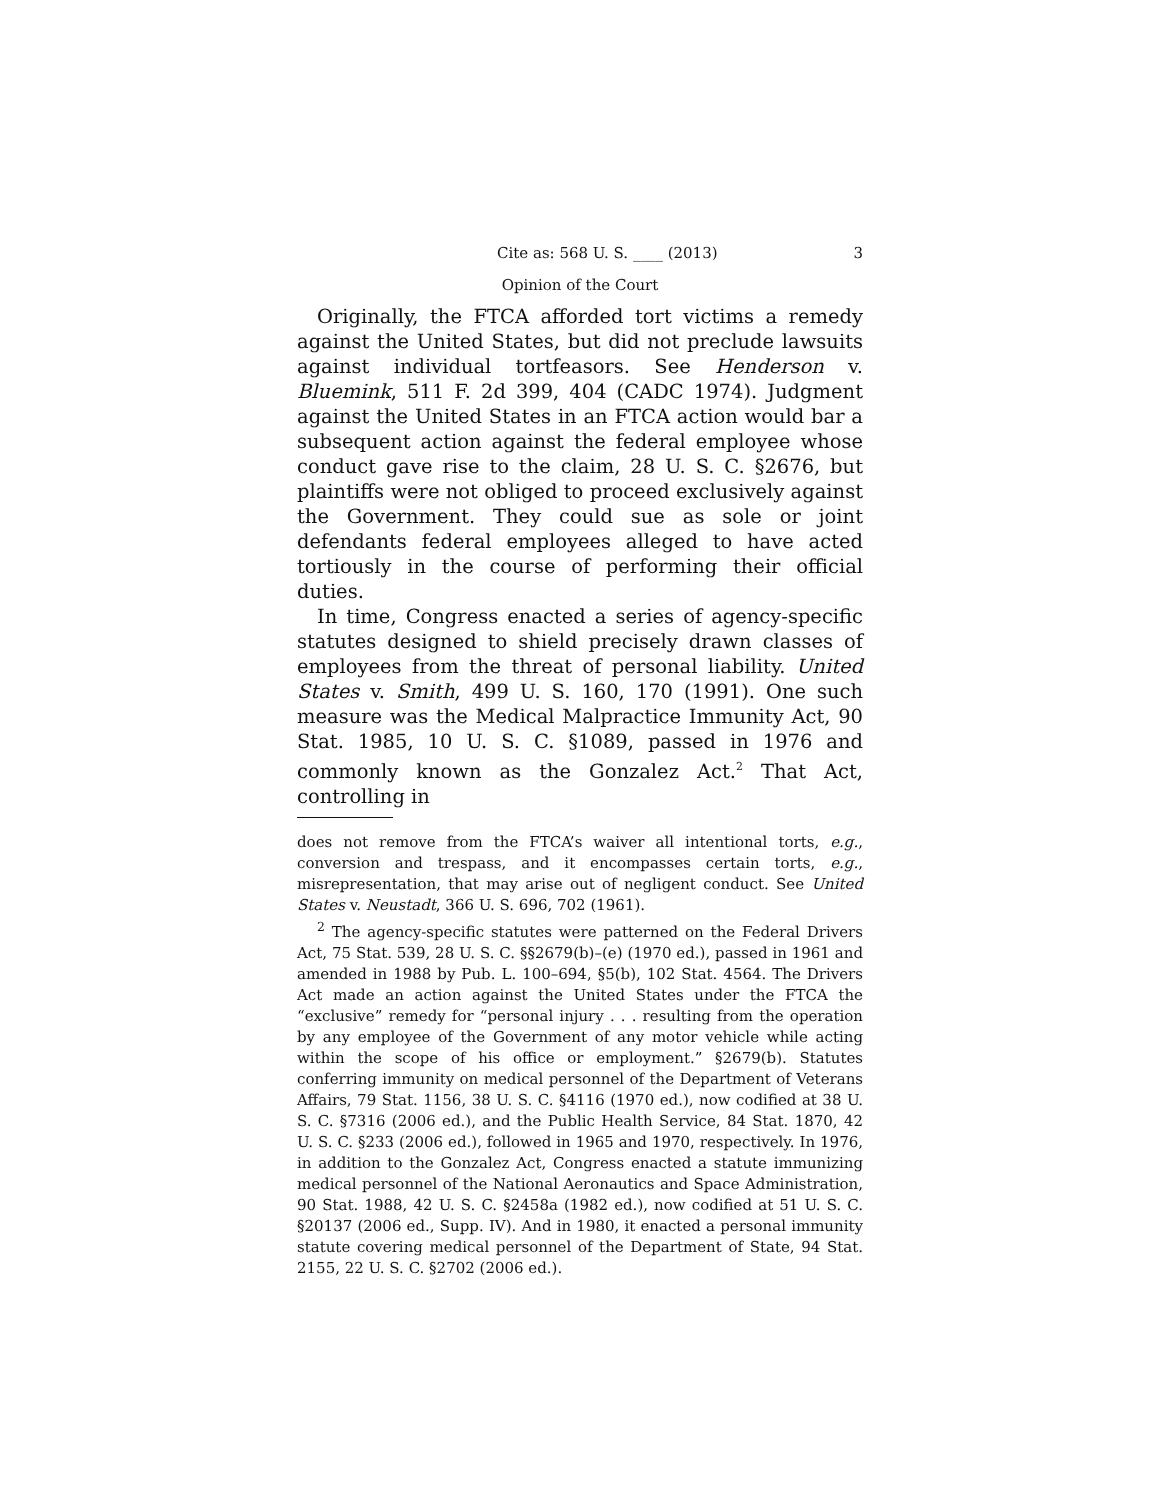Cite as: 568 U. S. ____ (2013) 3
Opinion of the Court
Originally, the FTCA afforded tort victims a remedy against the United States, but did not preclude lawsuits against individual tortfeasors. See Henderson v. Bluemink, 511 F. 2d 399, 404 (CADC 1974). Judgment against the United States in an FTCA action would bar a subsequent action against the federal employee whose conduct gave rise to the claim, 28 U. S. C. §2676, but plaintiffs were not obliged to proceed exclusively against the Government. They could sue as sole or joint defendants federal employees alleged to have acted tortiously in the course of performing their official duties.
In time, Congress enacted a series of agency-specific statutes designed to shield precisely drawn classes of employees from the threat of personal liability. United States v. Smith, 499 U. S. 160, 170 (1991). One such measure was the Medical Malpractice Immunity Act, 90 Stat. 1985, 10 U. S. C. §1089, passed in 1976 and commonly known as the Gonzalez Act.<sup>2</sup> That Act, controlling in
does not remove from the FTCA’s waiver all intentional torts, e.g., conversion and trespass, and it encompasses certain torts, e.g., misrepresentation, that may arise out of negligent conduct. See United States v. Neustadt, 366 U. S. 696, 702 (1961).
<sup>2</sup> The agency-specific statutes were patterned on the Federal Drivers Act, 75 Stat. 539, 28 U. S. C. §§2679(b)–(e) (1970 ed.), passed in 1961 and amended in 1988 by Pub. L. 100–694, §5(b), 102 Stat. 4564. The Drivers Act made an action against the United States under the FTCA the “exclusive” remedy for “personal injury . . . resulting from the operation by any employee of the Government of any motor vehicle while acting within the scope of his office or employment.” §2679(b). Statutes conferring immunity on medical personnel of the Department of Veterans Affairs, 79 Stat. 1156, 38 U. S. C. §4116 (1970 ed.), now codified at 38 U. S. C. §7316 (2006 ed.), and the Public Health Service, 84 Stat. 1870, 42 U. S. C. §233 (2006 ed.), followed in 1965 and 1970, respectively. In 1976, in addition to the Gonzalez Act, Congress enacted a statute immunizing medical personnel of the National Aeronautics and Space Administration, 90 Stat. 1988, 42 U. S. C. §2458a (1982 ed.), now codified at 51 U. S. C. §20137 (2006 ed., Supp. IV). And in 1980, it enacted a personal immunity statute covering medical personnel of the Department of State, 94 Stat. 2155, 22 U. S. C. §2702 (2006 ed.).